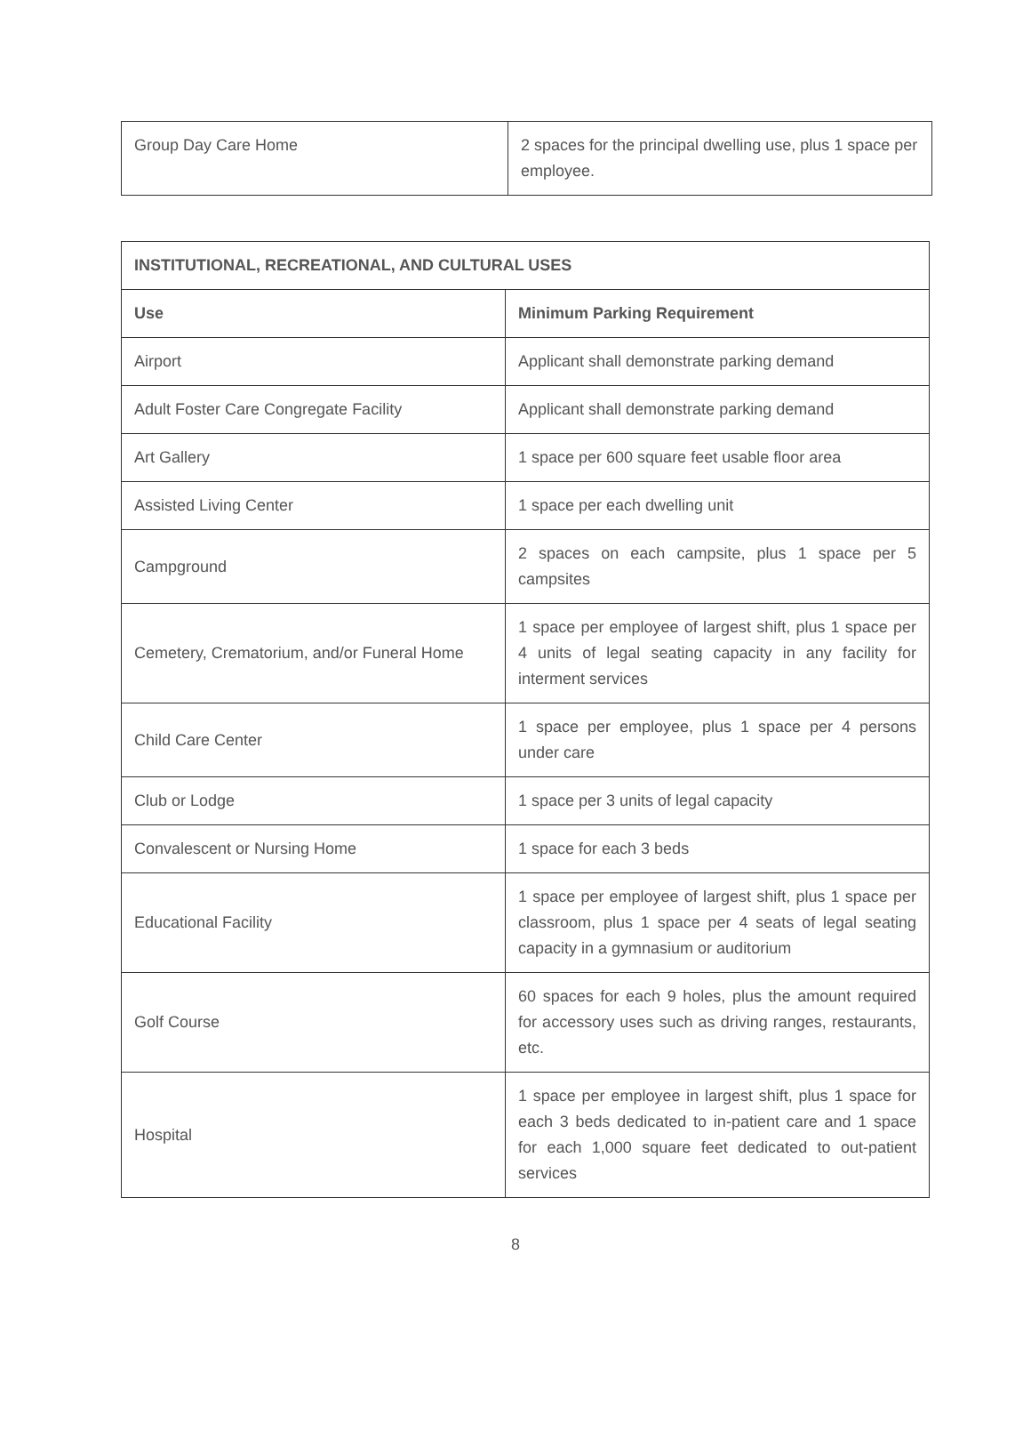| Group Day Care Home | 2 spaces for the principal dwelling use, plus 1 space per employee. |
| INSTITUTIONAL, RECREATIONAL, AND CULTURAL USES | |
| --- | --- |
| Use | Minimum Parking Requirement |
| Airport | Applicant shall demonstrate parking demand |
| Adult Foster Care Congregate Facility | Applicant shall demonstrate parking demand |
| Art Gallery | 1 space per 600 square feet usable floor area |
| Assisted Living Center | 1 space per each dwelling unit |
| Campground | 2 spaces on each campsite, plus 1 space per 5 campsites |
| Cemetery, Crematorium, and/or Funeral Home | 1 space per employee of largest shift, plus 1 space per 4 units of legal seating capacity in any facility for interment services |
| Child Care Center | 1 space per employee, plus 1 space per 4 persons under care |
| Club or Lodge | 1 space per 3 units of legal capacity |
| Convalescent or Nursing Home | 1 space for each 3 beds |
| Educational Facility | 1 space per employee of largest shift, plus 1 space per classroom, plus 1 space per 4 seats of legal seating capacity in a gymnasium or auditorium |
| Golf Course | 60 spaces for each 9 holes, plus the amount required for accessory uses such as driving ranges, restaurants, etc. |
| Hospital | 1 space per employee in largest shift, plus 1 space for each 3 beds dedicated to in-patient care and 1 space for each 1,000 square feet dedicated to out-patient services |
8